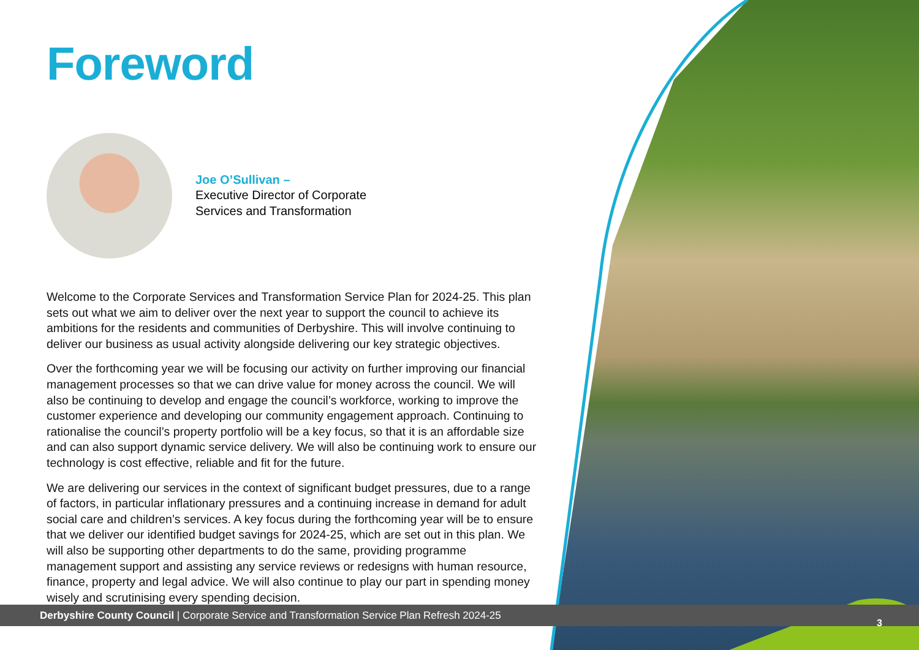Foreword
Joe O’Sullivan –
Executive Director of Corporate
Services and Transformation
Welcome to the Corporate Services and Transformation Service Plan for 2024-25. This plan sets out what we aim to deliver over the next year to support the council to achieve its ambitions for the residents and communities of Derbyshire. This will involve continuing to deliver our business as usual activity alongside delivering our key strategic objectives.
Over the forthcoming year we will be focusing our activity on further improving our financial management processes so that we can drive value for money across the council. We will also be continuing to develop and engage the council’s workforce, working to improve the customer experience and developing our community engagement approach. Continuing to rationalise the council’s property portfolio will be a key focus, so that it is an affordable size and can also support dynamic service delivery. We will also be continuing work to ensure our technology is cost effective, reliable and fit for the future.
We are delivering our services in the context of significant budget pressures, due to a range of factors, in particular inflationary pressures and a continuing increase in demand for adult social care and children’s services. A key focus during the forthcoming year will be to ensure that we deliver our identified budget savings for 2024-25, which are set out in this plan. We will also be supporting other departments to do the same, providing programme management support and assisting any service reviews or redesigns with human resource, finance, property and legal advice. We will also continue to play our part in spending money wisely and scrutinising every spending decision.
Derbyshire County Council | Corporate Service and Transformation Service Plan Refresh 2024-25
3